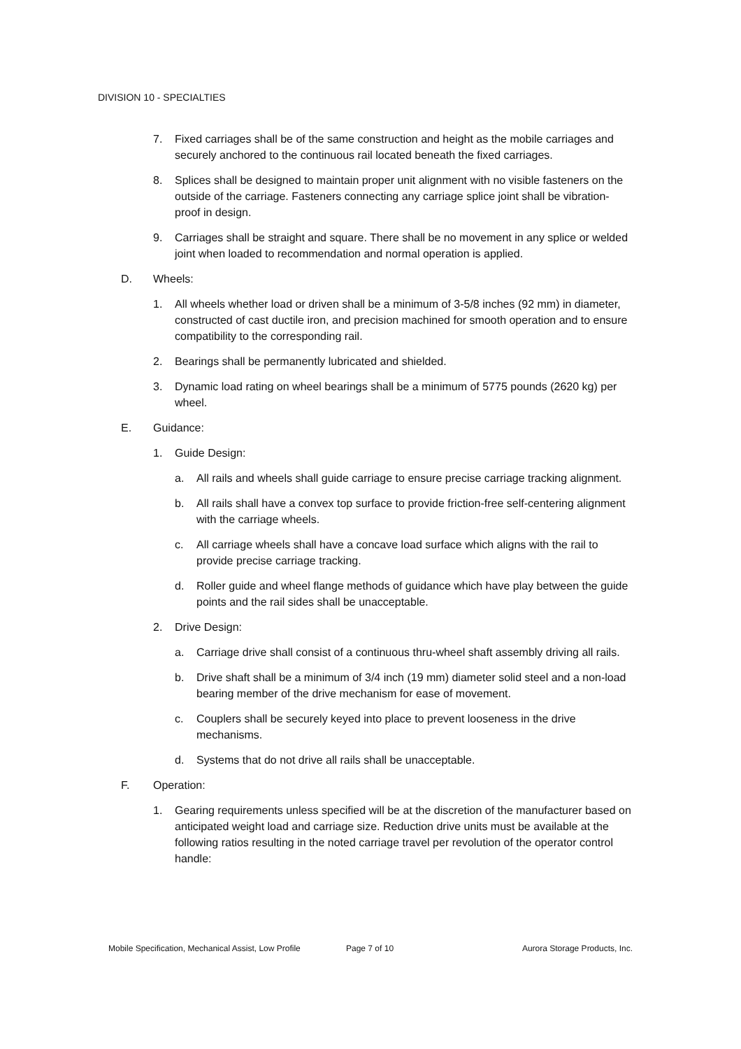DIVISION 10 - SPECIALTIES
7. Fixed carriages shall be of the same construction and height as the mobile carriages and securely anchored to the continuous rail located beneath the fixed carriages.
8. Splices shall be designed to maintain proper unit alignment with no visible fasteners on the outside of the carriage. Fasteners connecting any carriage splice joint shall be vibration-proof in design.
9. Carriages shall be straight and square. There shall be no movement in any splice or welded joint when loaded to recommendation and normal operation is applied.
D. Wheels:
1. All wheels whether load or driven shall be a minimum of 3-5/8 inches (92 mm) in diameter, constructed of cast ductile iron, and precision machined for smooth operation and to ensure compatibility to the corresponding rail.
2. Bearings shall be permanently lubricated and shielded.
3. Dynamic load rating on wheel bearings shall be a minimum of 5775 pounds (2620 kg) per wheel.
E. Guidance:
1. Guide Design:
a. All rails and wheels shall guide carriage to ensure precise carriage tracking alignment.
b. All rails shall have a convex top surface to provide friction-free self-centering alignment with the carriage wheels.
c. All carriage wheels shall have a concave load surface which aligns with the rail to provide precise carriage tracking.
d. Roller guide and wheel flange methods of guidance which have play between the guide points and the rail sides shall be unacceptable.
2. Drive Design:
a. Carriage drive shall consist of a continuous thru-wheel shaft assembly driving all rails.
b. Drive shaft shall be a minimum of 3/4 inch (19 mm) diameter solid steel and a non-load bearing member of the drive mechanism for ease of movement.
c. Couplers shall be securely keyed into place to prevent looseness in the drive mechanisms.
d. Systems that do not drive all rails shall be unacceptable.
F. Operation:
1. Gearing requirements unless specified will be at the discretion of the manufacturer based on anticipated weight load and carriage size. Reduction drive units must be available at the following ratios resulting in the noted carriage travel per revolution of the operator control handle:
Mobile Specification, Mechanical Assist, Low Profile Page 7 of 10 Aurora Storage Products, Inc.